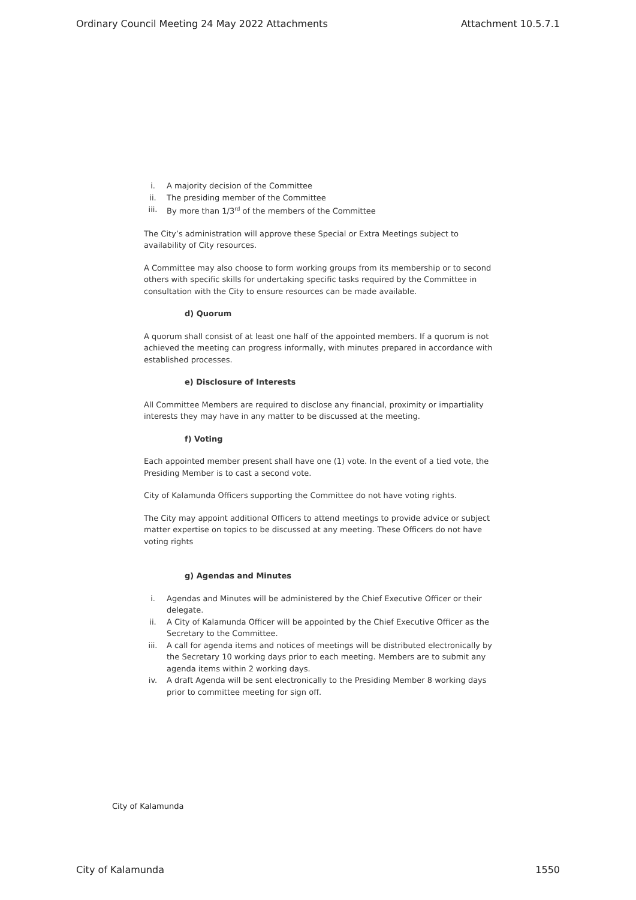Ordinary Council Meeting 24 May 2022 Attachments Attachment 10.5.7.1
i. A majority decision of the Committee
ii. The presiding member of the Committee
iii. By more than 1/3<sup>rd</sup> of the members of the Committee
The City’s administration will approve these Special or Extra Meetings subject to availability of City resources.
A Committee may also choose to form working groups from its membership or to second others with specific skills for undertaking specific tasks required by the Committee in consultation with the City to ensure resources can be made available.
d) Quorum
A quorum shall consist of at least one half of the appointed members. If a quorum is not achieved the meeting can progress informally, with minutes prepared in accordance with established processes.
e) Disclosure of Interests
All Committee Members are required to disclose any financial, proximity or impartiality interests they may have in any matter to be discussed at the meeting.
f) Voting
Each appointed member present shall have one (1) vote. In the event of a tied vote, the Presiding Member is to cast a second vote.
City of Kalamunda Officers supporting the Committee do not have voting rights.
The City may appoint additional Officers to attend meetings to provide advice or subject matter expertise on topics to be discussed at any meeting. These Officers do not have voting rights
g) Agendas and Minutes
i. Agendas and Minutes will be administered by the Chief Executive Officer or their delegate.
ii. A City of Kalamunda Officer will be appointed by the Chief Executive Officer as the Secretary to the Committee.
iii. A call for agenda items and notices of meetings will be distributed electronically by the Secretary 10 working days prior to each meeting. Members are to submit any agenda items within 2 working days.
iv. A draft Agenda will be sent electronically to the Presiding Member 8 working days prior to committee meeting for sign off.
City of Kalamunda
City of Kalamunda 1550